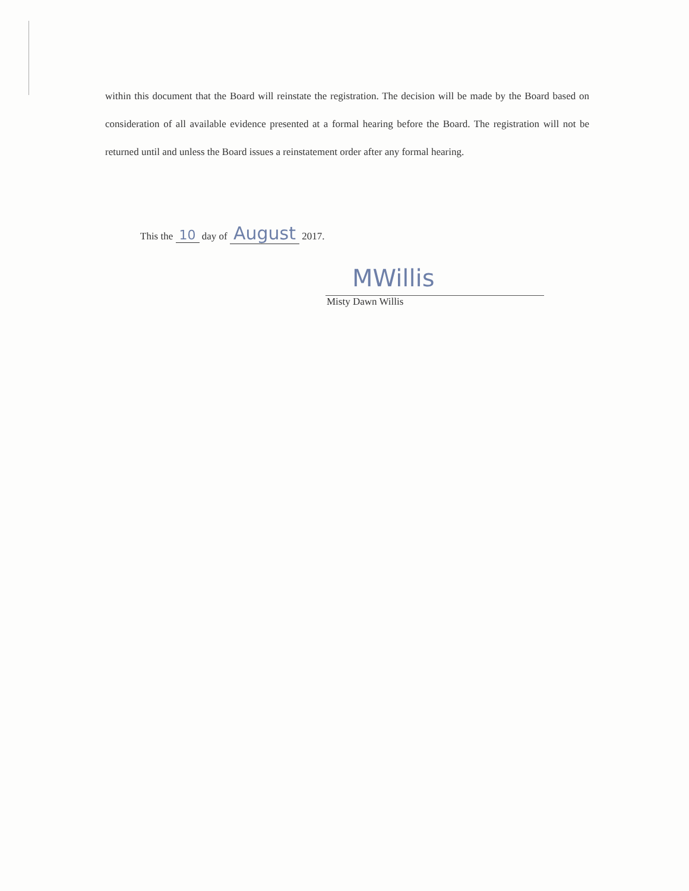within this document that the Board will reinstate the registration. The decision will be made by the Board based on consideration of all available evidence presented at a formal hearing before the Board. The registration will not be returned until and unless the Board issues a reinstatement order after any formal hearing.
This the 10 day of August 2017.
MWillis
Misty Dawn Willis